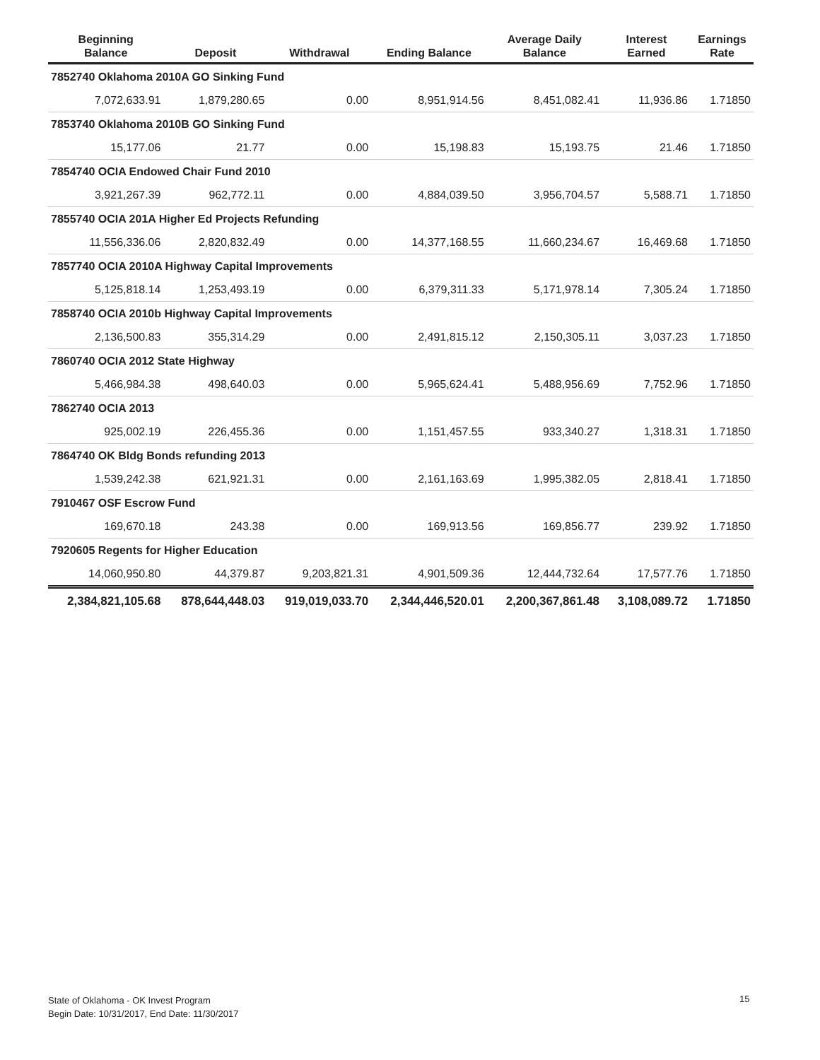| Beginning Balance | Deposit | Withdrawal | Ending Balance | Average Daily Balance | Interest Earned | Earnings Rate |
| --- | --- | --- | --- | --- | --- | --- |
| 7852740 Oklahoma 2010A GO Sinking Fund | | | | | | |
| 7,072,633.91 | 1,879,280.65 | 0.00 | 8,951,914.56 | 8,451,082.41 | 11,936.86 | 1.71850 |
| 7853740 Oklahoma 2010B GO Sinking Fund | | | | | | |
| 15,177.06 | 21.77 | 0.00 | 15,198.83 | 15,193.75 | 21.46 | 1.71850 |
| 7854740 OCIA Endowed Chair Fund 2010 | | | | | | |
| 3,921,267.39 | 962,772.11 | 0.00 | 4,884,039.50 | 3,956,704.57 | 5,588.71 | 1.71850 |
| 7855740 OCIA 201A Higher Ed Projects Refunding | | | | | | |
| 11,556,336.06 | 2,820,832.49 | 0.00 | 14,377,168.55 | 11,660,234.67 | 16,469.68 | 1.71850 |
| 7857740 OCIA 2010A Highway Capital Improvements | | | | | | |
| 5,125,818.14 | 1,253,493.19 | 0.00 | 6,379,311.33 | 5,171,978.14 | 7,305.24 | 1.71850 |
| 7858740 OCIA 2010b Highway Capital Improvements | | | | | | |
| 2,136,500.83 | 355,314.29 | 0.00 | 2,491,815.12 | 2,150,305.11 | 3,037.23 | 1.71850 |
| 7860740 OCIA 2012 State Highway | | | | | | |
| 5,466,984.38 | 498,640.03 | 0.00 | 5,965,624.41 | 5,488,956.69 | 7,752.96 | 1.71850 |
| 7862740 OCIA 2013 | | | | | | |
| 925,002.19 | 226,455.36 | 0.00 | 1,151,457.55 | 933,340.27 | 1,318.31 | 1.71850 |
| 7864740 OK Bldg Bonds refunding 2013 | | | | | | |
| 1,539,242.38 | 621,921.31 | 0.00 | 2,161,163.69 | 1,995,382.05 | 2,818.41 | 1.71850 |
| 7910467 OSF Escrow Fund | | | | | | |
| 169,670.18 | 243.38 | 0.00 | 169,913.56 | 169,856.77 | 239.92 | 1.71850 |
| 7920605 Regents for Higher Education | | | | | | |
| 14,060,950.80 | 44,379.87 | 9,203,821.31 | 4,901,509.36 | 12,444,732.64 | 17,577.76 | 1.71850 |
| 2,384,821,105.68 | 878,644,448.03 | 919,019,033.70 | 2,344,446,520.01 | 2,200,367,861.48 | 3,108,089.72 | 1.71850 |
State of Oklahoma - OK Invest Program
Begin Date: 10/31/2017, End Date: 11/30/2017
15